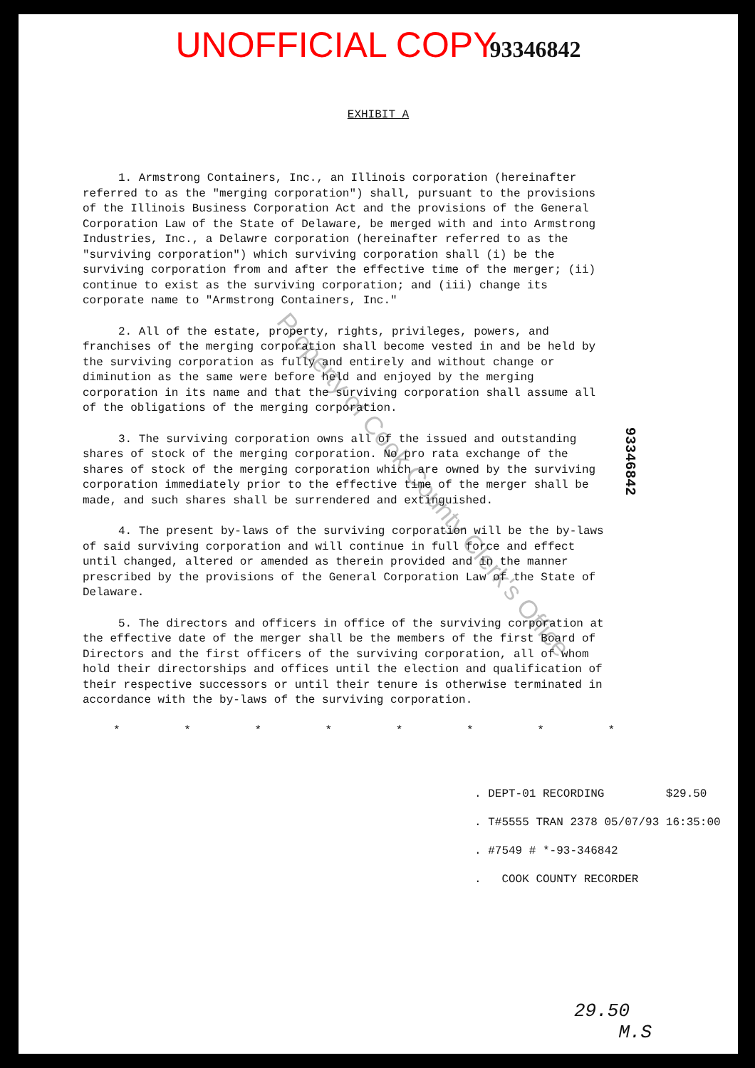UNOFFICIAL COPY 93346842
EXHIBIT A
1. Armstrong Containers, Inc., an Illinois corporation (hereinafter referred to as the "merging corporation") shall, pursuant to the provisions of the Illinois Business Corporation Act and the provisions of the General Corporation Law of the State of Delaware, be merged with and into Armstrong Industries, Inc., a Delawre corporation (hereinafter referred to as the "surviving corporation") which surviving corporation shall (i) be the surviving corporation from and after the effective time of the merger; (ii) continue to exist as the surviving corporation; and (iii) change its corporate name to "Armstrong Containers, Inc."
2. All of the estate, property, rights, privileges, powers, and franchises of the merging corporation shall become vested in and be held by the surviving corporation as fully and entirely and without change or diminution as the same were before held and enjoyed by the merging corporation in its name and that the surviving corporation shall assume all of the obligations of the merging corporation.
3. The surviving corporation owns all of the issued and outstanding shares of stock of the merging corporation. No pro rata exchange of the shares of stock of the merging corporation which are owned by the surviving corporation immediately prior to the effective time of the merger shall be made, and such shares shall be surrendered and extinguished.
4. The present by-laws of the surviving corporation will be the by-laws of said surviving corporation and will continue in full force and effect until changed, altered or amended as therein provided and in the manner prescribed by the provisions of the General Corporation Law of the State of Delaware.
5. The directors and officers in office of the surviving corporation at the effective date of the merger shall be the members of the first Board of Directors and the first officers of the surviving corporation, all of whom hold their directorships and offices until the election and qualification of their respective successors or until their tenure is otherwise terminated in accordance with the by-laws of the surviving corporation.
* * * * * * * *
. DEPT-01 RECORDING $29.50
. T#5555 TRAN 2378 05/07/93 16:35:00
. #7549 # *-93-346842
. COOK COUNTY RECORDER
29.50
M.S
93346842
Property of Cook County Clerk's Office